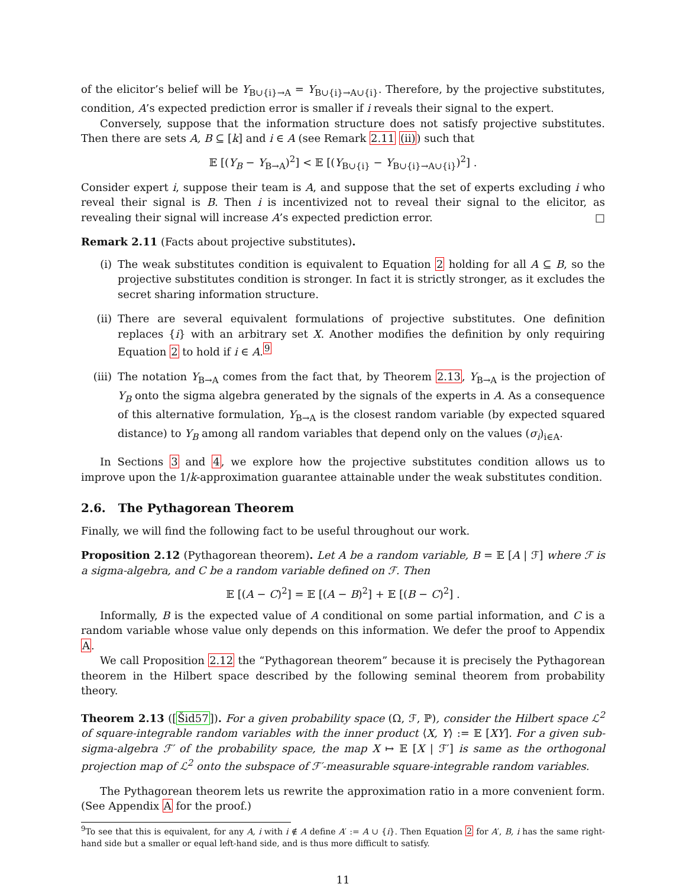of the elicitor’s belief will be Y<sub>B∪{i}→A</sub> = Y<sub>B∪{i}→A∪{i}</sub>. Therefore, by the projective substitutes, condition, A’s expected prediction error is smaller if i reveals their signal to the expert.
Conversely, suppose that the information structure does not satisfy projective substitutes. Then there are sets A, B ⊆ [k] and i ∈ A (see Remark 2.11 (ii)) such that
𝔼 [(Y<sub>B</sub> − Y<sub>B→A</sub>)<sup>2</sup>] < 𝔼 [(Y<sub>B∪{i}</sub> − Y<sub>B∪{i}→A∪{i}</sub>)<sup>2</sup>] .
Consider expert i, suppose their team is A, and suppose that the set of experts excluding i who reveal their signal is B. Then i is incentivized not to reveal their signal to the elicitor, as revealing their signal will increase A’s expected prediction error. □
Remark 2.11 (Facts about projective substitutes).
(i) The weak substitutes condition is equivalent to Equation 2 holding for all A ⊆ B, so the projective substitutes condition is stronger. In fact it is strictly stronger, as it excludes the secret sharing information structure.
(ii) There are several equivalent formulations of projective substitutes. One definition replaces {i} with an arbitrary set X. Another modifies the definition by only requiring Equation 2 to hold if i ∈ A.<sup>9</sup>
(iii) The notation Y<sub>B→A</sub> comes from the fact that, by Theorem 2.13, Y<sub>B→A</sub> is the projection of Y<sub>B</sub> onto the sigma algebra generated by the signals of the experts in A. As a consequence of this alternative formulation, Y<sub>B→A</sub> is the closest random variable (by expected squared distance) to Y<sub>B</sub> among all random variables that depend only on the values (σ<sub>i</sub>)<sub>i∈A</sub>.
In Sections 3 and 4, we explore how the projective substitutes condition allows us to improve upon the 1/k-approximation guarantee attainable under the weak substitutes condition.
2.6. The Pythagorean Theorem
Finally, we will find the following fact to be useful throughout our work.
Proposition 2.12 (Pythagorean theorem). Let A be a random variable, B = 𝔼 [A | ℱ] where ℱ is a sigma-algebra, and C be a random variable defined on ℱ. Then
𝔼 [(A − C)<sup>2</sup>] = 𝔼 [(A − B)<sup>2</sup>] + 𝔼 [(B − C)<sup>2</sup>] .
Informally, B is the expected value of A conditional on some partial information, and C is a random variable whose value only depends on this information. We defer the proof to Appendix A.
We call Proposition 2.12 the “Pythagorean theorem” because it is precisely the Pythagorean theorem in the Hilbert space described by the following seminal theorem from probability theory.
Theorem 2.13 ([Šid57]). For a given probability space (Ω, ℱ, ℙ), consider the Hilbert space ℒ<sup>2</sup> of square-integrable random variables with the inner product ⟨X, Y⟩ := 𝔼 [XY]. For a given sub-sigma-algebra ℱ′ of the probability space, the map X ↦ 𝔼 [X | ℱ′] is same as the orthogonal projection map of ℒ<sup>2</sup> onto the subspace of ℱ′-measurable square-integrable random variables.
The Pythagorean theorem lets us rewrite the approximation ratio in a more convenient form. (See Appendix A for the proof.)
<sup>9</sup> To see that this is equivalent, for any A, i with i ∉ A define A′ := A ∪ {i}. Then Equation 2 for A′, B, i has the same right-hand side but a smaller or equal left-hand side, and is thus more difficult to satisfy.
11